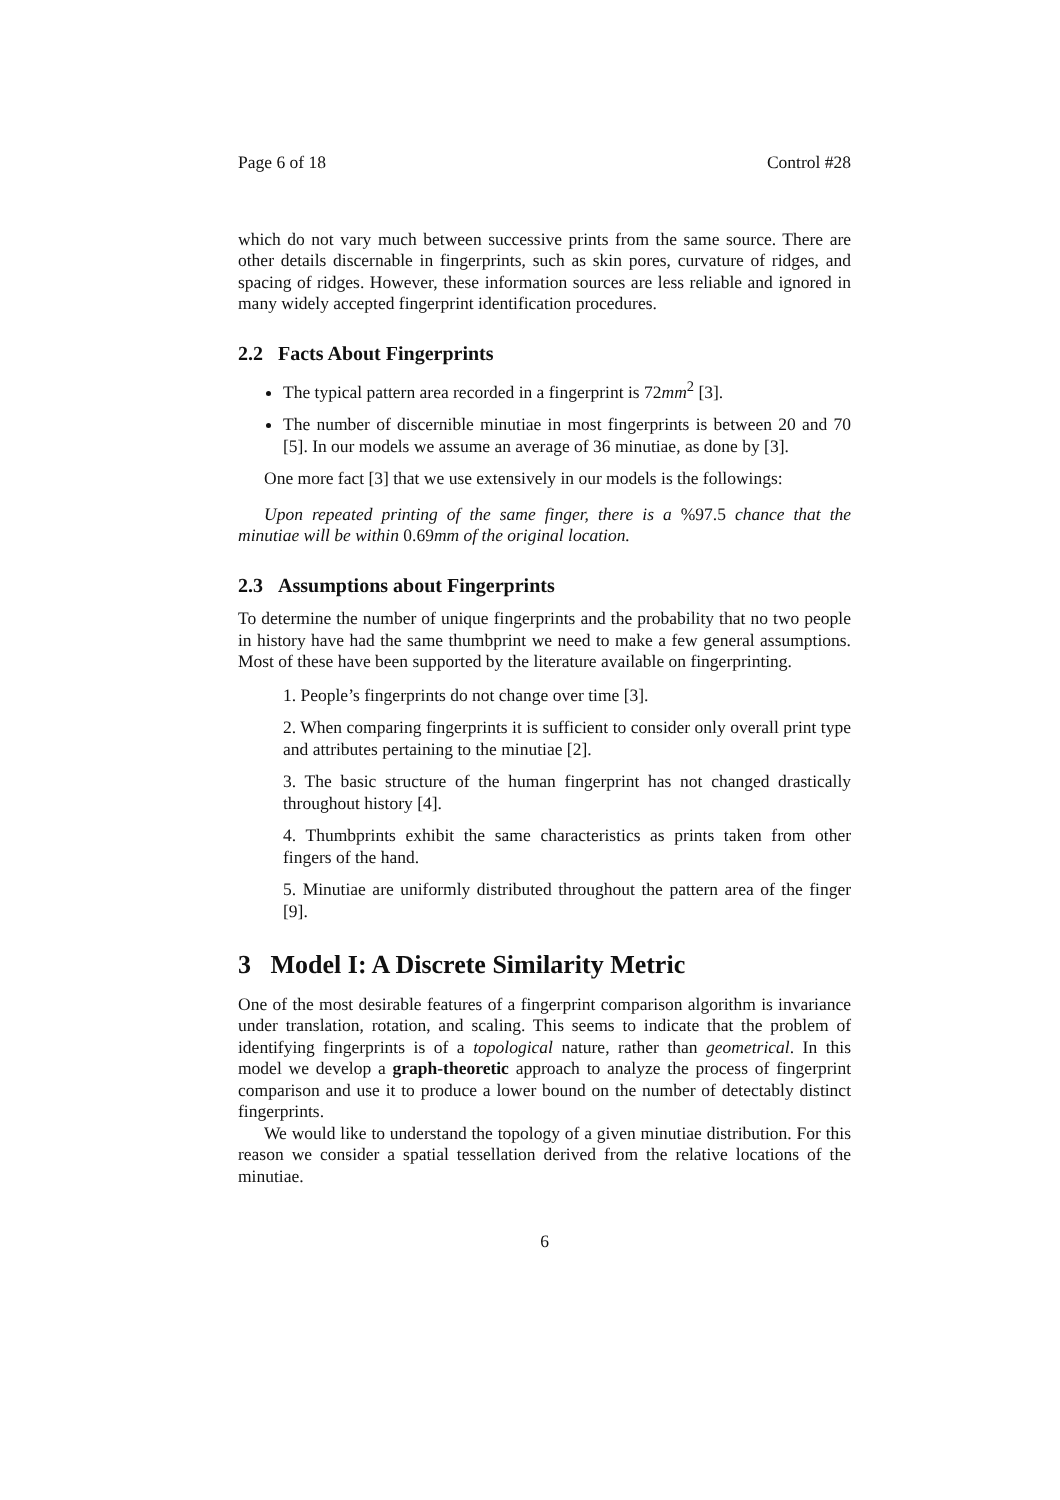Page 6 of 18 Control #28
which do not vary much between successive prints from the same source. There are other details discernable in fingerprints, such as skin pores, curvature of ridges, and spacing of ridges. However, these information sources are less reliable and ignored in many widely accepted fingerprint identification procedures.
2.2 Facts About Fingerprints
The typical pattern area recorded in a fingerprint is 72mm<sup>2</sup> [3].
The number of discernible minutiae in most fingerprints is between 20 and 70 [5]. In our models we assume an average of 36 minutiae, as done by [3].
One more fact [3] that we use extensively in our models is the followings:
Upon repeated printing of the same finger, there is a %97.5 chance that the minutiae will be within 0.69mm of the original location.
2.3 Assumptions about Fingerprints
To determine the number of unique fingerprints and the probability that no two people in history have had the same thumbprint we need to make a few general assumptions. Most of these have been supported by the literature available on fingerprinting.
1. People’s fingerprints do not change over time [3].
2. When comparing fingerprints it is sufficient to consider only overall print type and attributes pertaining to the minutiae [2].
3. The basic structure of the human fingerprint has not changed drastically throughout history [4].
4. Thumbprints exhibit the same characteristics as prints taken from other fingers of the hand.
5. Minutiae are uniformly distributed throughout the pattern area of the finger [9].
3 Model I: A Discrete Similarity Metric
One of the most desirable features of a fingerprint comparison algorithm is invariance under translation, rotation, and scaling. This seems to indicate that the problem of identifying fingerprints is of a topological nature, rather than geometrical. In this model we develop a graph-theoretic approach to analyze the process of fingerprint comparison and use it to produce a lower bound on the number of detectably distinct fingerprints.
We would like to understand the topology of a given minutiae distribution. For this reason we consider a spatial tessellation derived from the relative locations of the minutiae.
6